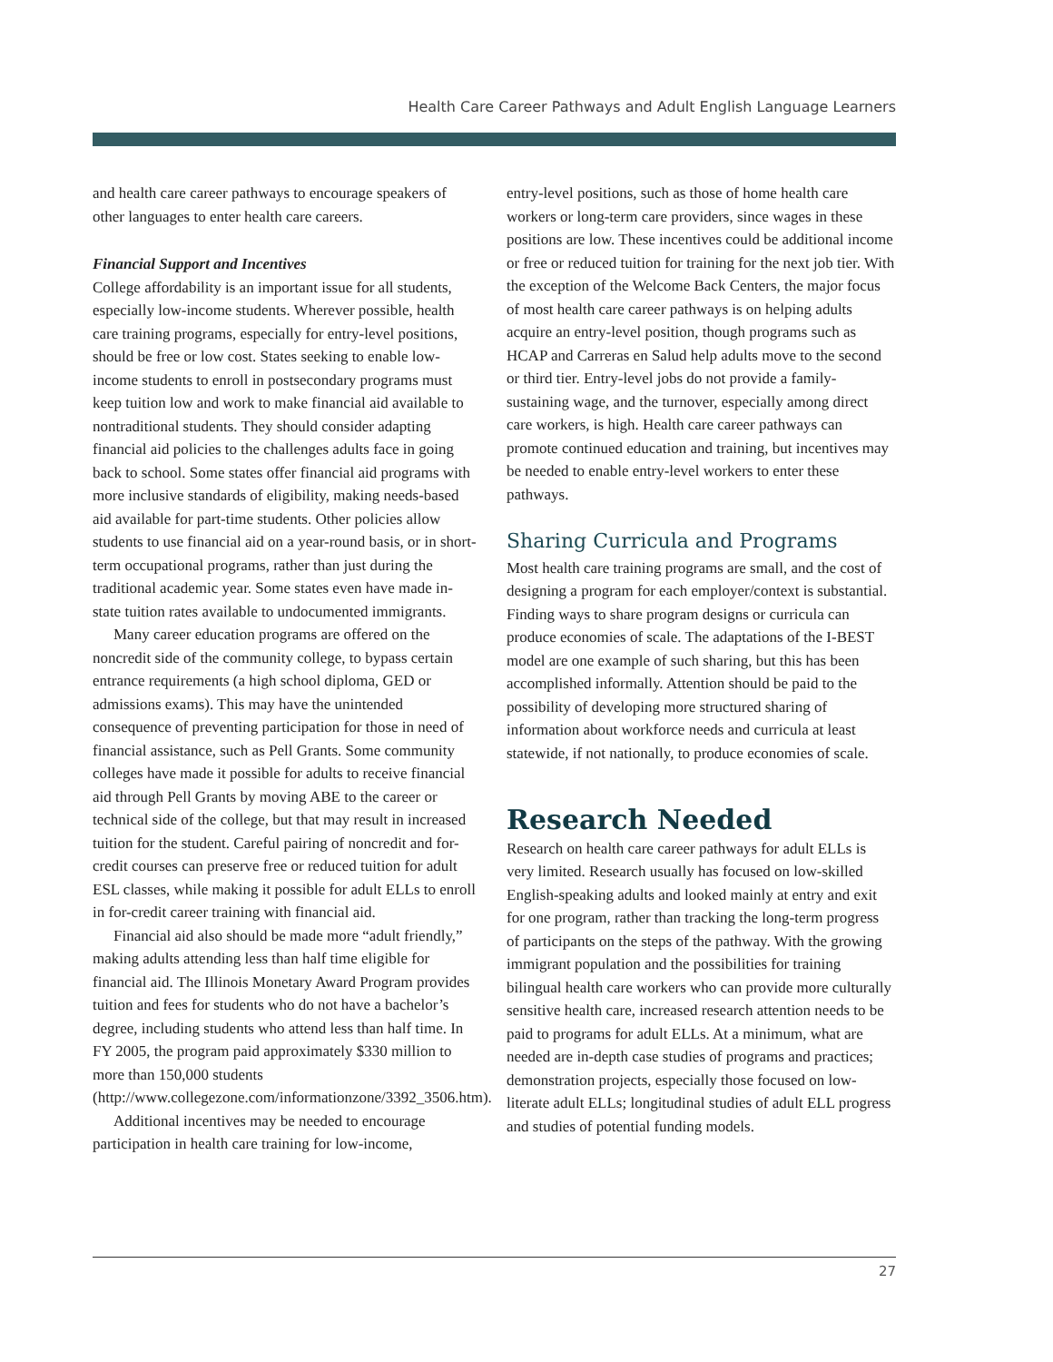Health Care Career Pathways and Adult English Language Learners
and health care career pathways to encourage speakers of other languages to enter health care careers.
Financial Support and Incentives
College affordability is an important issue for all students, especially low-income students. Wherever possible, health care training programs, especially for entry-level positions, should be free or low cost. States seeking to enable low-income students to enroll in postsecondary programs must keep tuition low and work to make financial aid available to nontraditional students. They should consider adapting financial aid policies to the challenges adults face in going back to school. Some states offer financial aid programs with more inclusive standards of eligibility, making needs-based aid available for part-time students. Other policies allow students to use financial aid on a year-round basis, or in short-term occupational programs, rather than just during the traditional academic year. Some states even have made in-state tuition rates available to undocumented immigrants.
Many career education programs are offered on the noncredit side of the community college, to bypass certain entrance requirements (a high school diploma, GED or admissions exams). This may have the unintended consequence of preventing participation for those in need of financial assistance, such as Pell Grants. Some community colleges have made it possible for adults to receive financial aid through Pell Grants by moving ABE to the career or technical side of the college, but that may result in increased tuition for the student. Careful pairing of noncredit and for-credit courses can preserve free or reduced tuition for adult ESL classes, while making it possible for adult ELLs to enroll in for-credit career training with financial aid.
Financial aid also should be made more “adult friendly,” making adults attending less than half time eligible for financial aid. The Illinois Monetary Award Program provides tuition and fees for students who do not have a bachelor’s degree, including students who attend less than half time. In FY 2005, the program paid approximately $330 million to more than 150,000 students (http://www.collegezone.com/informationzone/3392_3506.htm).
Additional incentives may be needed to encourage participation in health care training for low-income,
entry-level positions, such as those of home health care workers or long-term care providers, since wages in these positions are low. These incentives could be additional income or free or reduced tuition for training for the next job tier. With the exception of the Welcome Back Centers, the major focus of most health care career pathways is on helping adults acquire an entry-level position, though programs such as HCAP and Carreras en Salud help adults move to the second or third tier. Entry-level jobs do not provide a family-sustaining wage, and the turnover, especially among direct care workers, is high. Health care career pathways can promote continued education and training, but incentives may be needed to enable entry-level workers to enter these pathways.
Sharing Curricula and Programs
Most health care training programs are small, and the cost of designing a program for each employer/context is substantial. Finding ways to share program designs or curricula can produce economies of scale. The adaptations of the I-BEST model are one example of such sharing, but this has been accomplished informally. Attention should be paid to the possibility of developing more structured sharing of information about workforce needs and curricula at least statewide, if not nationally, to produce economies of scale.
Research Needed
Research on health care career pathways for adult ELLs is very limited. Research usually has focused on low-skilled English-speaking adults and looked mainly at entry and exit for one program, rather than tracking the long-term progress of participants on the steps of the pathway. With the growing immigrant population and the possibilities for training bilingual health care workers who can provide more culturally sensitive health care, increased research attention needs to be paid to programs for adult ELLs. At a minimum, what are needed are in-depth case studies of programs and practices; demonstration projects, especially those focused on low-literate adult ELLs; longitudinal studies of adult ELL progress and studies of potential funding models.
27